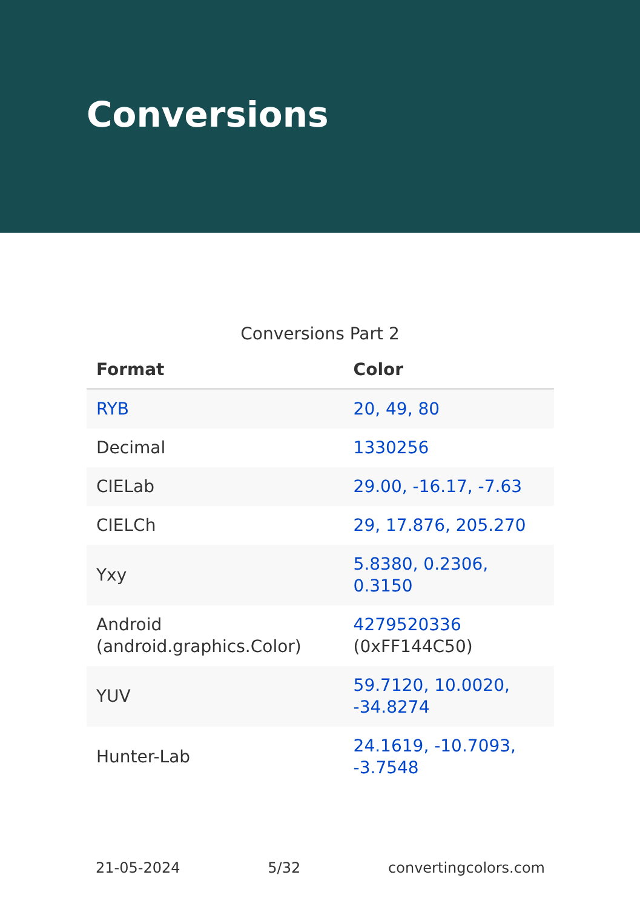Conversions
Conversions Part 2
| Format | Color |
| --- | --- |
| RYB | 20, 49, 80 |
| Decimal | 1330256 |
| CIELab | 29.00, -16.17, -7.63 |
| CIELCh | 29, 17.876, 205.270 |
| Yxy | 5.8380, 0.2306, 0.3150 |
| Android (android.graphics.Color) | 4279520336 (0xFF144C50) |
| YUV | 59.7120, 10.0020, -34.8274 |
| Hunter-Lab | 24.1619, -10.7093, -3.7548 |
21-05-2024 5/32 convertingcolors.com